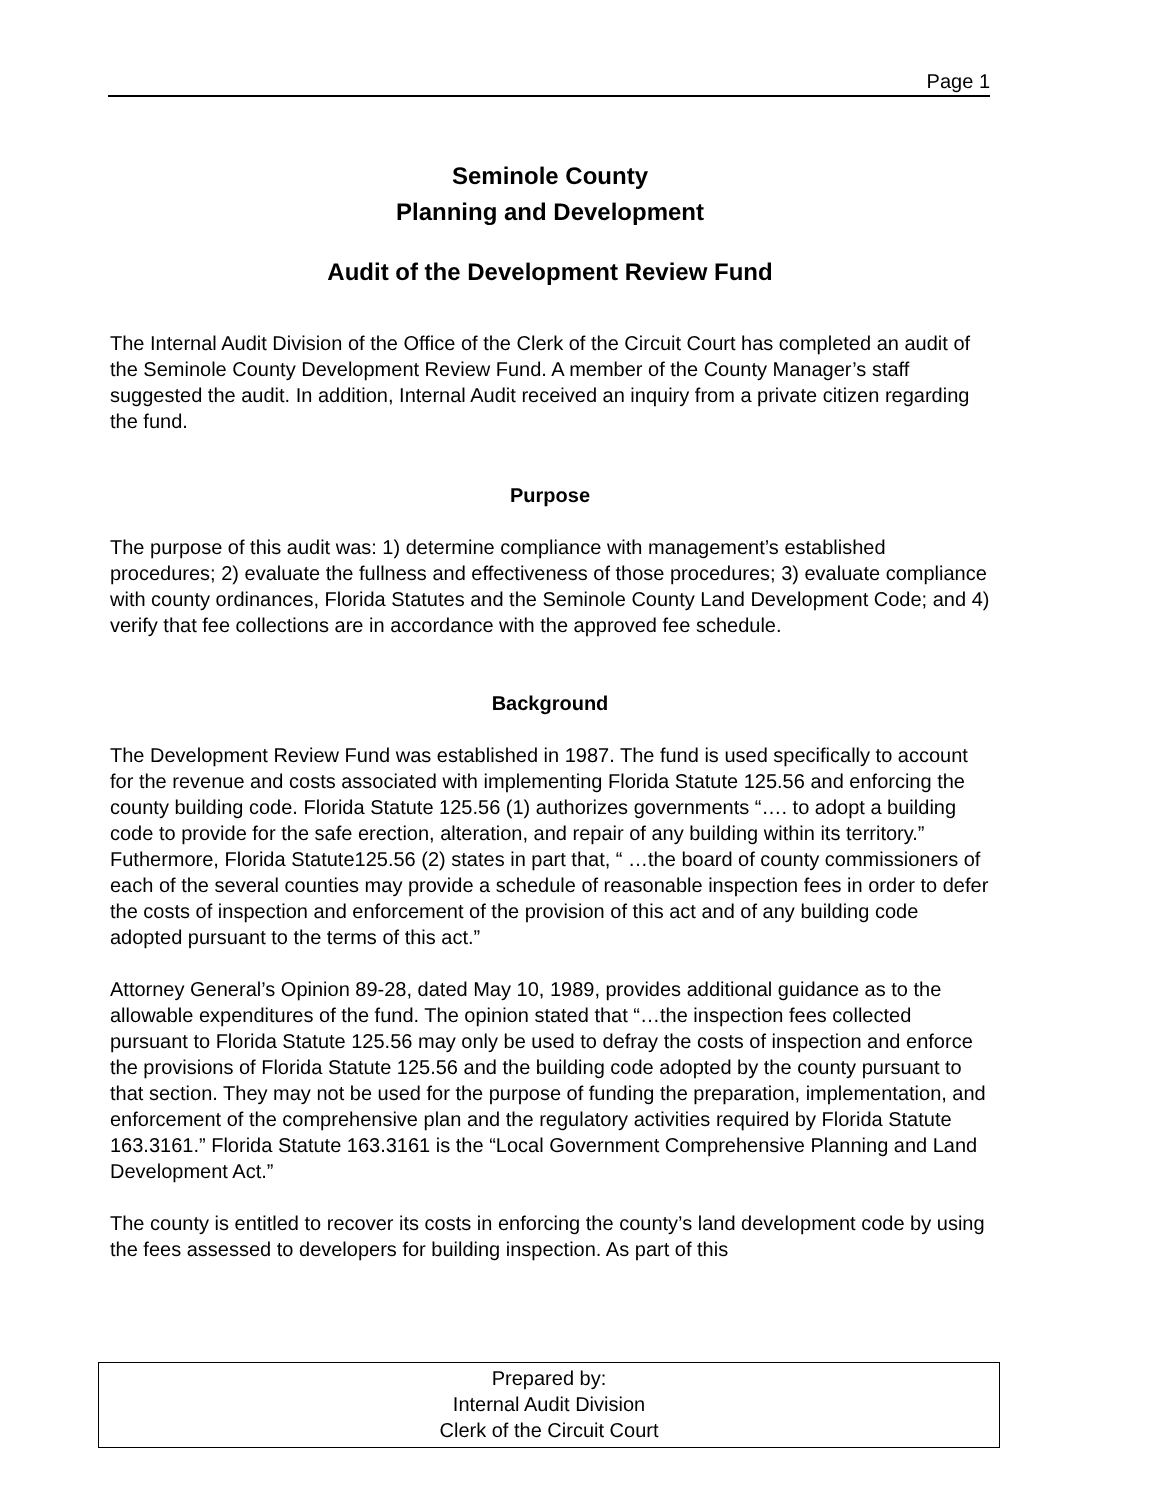Page 1
Seminole County
Planning and Development
Audit of the Development Review Fund
The Internal Audit Division of the Office of the Clerk of the Circuit Court has completed an audit of the Seminole County Development Review Fund. A member of the County Manager’s staff suggested the audit. In addition, Internal Audit received an inquiry from a private citizen regarding the fund.
Purpose
The purpose of this audit was: 1) determine compliance with management’s established procedures; 2) evaluate the fullness and effectiveness of those procedures; 3) evaluate compliance with county ordinances, Florida Statutes and the Seminole County Land Development Code; and 4) verify that fee collections are in accordance with the approved fee schedule.
Background
The Development Review Fund was established in 1987. The fund is used specifically to account for the revenue and costs associated with implementing Florida Statute 125.56 and enforcing the county building code. Florida Statute 125.56 (1) authorizes governments “…. to adopt a building code to provide for the safe erection, alteration, and repair of any building within its territory.” Futhermore, Florida Statute125.56 (2) states in part that, “ …the board of county commissioners of each of the several counties may provide a schedule of reasonable inspection fees in order to defer the costs of inspection and enforcement of the provision of this act and of any building code adopted pursuant to the terms of this act.”
Attorney General’s Opinion 89-28, dated May 10, 1989, provides additional guidance as to the allowable expenditures of the fund. The opinion stated that “…the inspection fees collected pursuant to Florida Statute 125.56 may only be used to defray the costs of inspection and enforce the provisions of Florida Statute 125.56 and the building code adopted by the county pursuant to that section. They may not be used for the purpose of funding the preparation, implementation, and enforcement of the comprehensive plan and the regulatory activities required by Florida Statute 163.3161.” Florida Statute 163.3161 is the “Local Government Comprehensive Planning and Land Development Act.”
The county is entitled to recover its costs in enforcing the county’s land development code by using the fees assessed to developers for building inspection. As part of this
Prepared by:
Internal Audit Division
Clerk of the Circuit Court